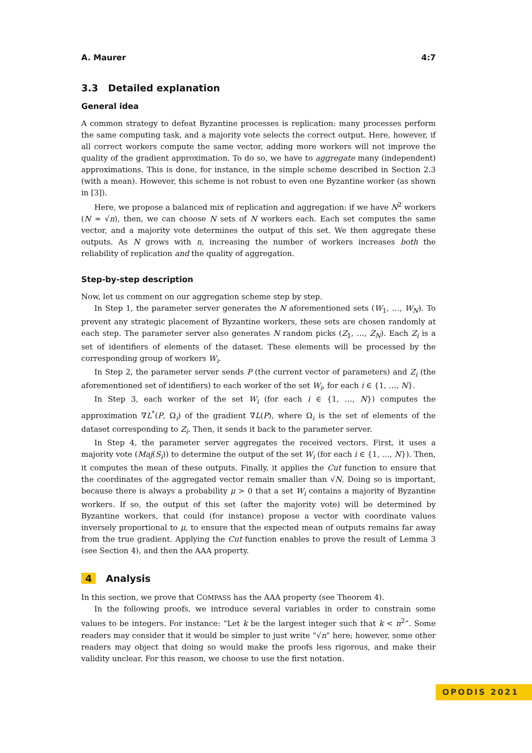A. Maurer 4:7
3.3 Detailed explanation
General idea
A common strategy to defeat Byzantine processes is replication: many processes perform the same computing task, and a majority vote selects the correct output. Here, however, if all correct workers compute the same vector, adding more workers will not improve the quality of the gradient approximation. To do so, we have to aggregate many (independent) approximations. This is done, for instance, in the simple scheme described in Section 2.3 (with a mean). However, this scheme is not robust to even one Byzantine worker (as shown in [3]).
Here, we propose a balanced mix of replication and aggregation: if we have N<sup>2</sup> workers (N ≈ √n), then, we can choose N sets of N workers each. Each set computes the same vector, and a majority vote determines the output of this set. We then aggregate these outputs. As N grows with n, increasing the number of workers increases both the reliability of replication and the quality of aggregation.
Step-by-step description
Now, let us comment on our aggregation scheme step by step.
In Step 1, the parameter server generates the N aforementioned sets (W<sub>1</sub>, …, W<sub>N</sub>). To prevent any strategic placement of Byzantine workers, these sets are chosen randomly at each step. The parameter server also generates N random picks (Z<sub>1</sub>, …, Z<sub>N</sub>). Each Z<sub>i</sub> is a set of identifiers of elements of the dataset. These elements will be processed by the corresponding group of workers W<sub>i</sub>.
In Step 2, the parameter server sends P (the current vector of parameters) and Z<sub>i</sub> (the aforementioned set of identifiers) to each worker of the set W<sub>i</sub>, for each i ∈ {1, …, N}.
In Step 3, each worker of the set W<sub>i</sub> (for each i ∈ {1, …, N}) computes the approximation ∇L<sup>*</sup>(P, Ω<sub>i</sub>) of the gradient ∇L(P), where Ω<sub>i</sub> is the set of elements of the dataset corresponding to Z<sub>i</sub>. Then, it sends it back to the parameter server.
In Step 4, the parameter server aggregates the received vectors. First, it uses a majority vote (Maj(S<sub>i</sub>)) to determine the output of the set W<sub>i</sub> (for each i ∈ {1, …, N}). Then, it computes the mean of these outputs. Finally, it applies the Cut function to ensure that the coordinates of the aggregated vector remain smaller than √N. Doing so is important, because there is always a probability μ > 0 that a set W<sub>i</sub> contains a majority of Byzantine workers. If so, the output of this set (after the majority vote) will be determined by Byzantine workers, that could (for instance) propose a vector with coordinate values inversely proportional to μ, to ensure that the expected mean of outputs remains far away from the true gradient. Applying the Cut function enables to prove the result of Lemma 3 (see Section 4), and then the AAA property.
4 Analysis
In this section, we prove that COMPASS has the AAA property (see Theorem 4).
In the following proofs, we introduce several variables in order to constrain some values to be integers. For instance: “Let k be the largest integer such that k < n<sup>2</sup>”. Some readers may consider that it would be simpler to just write “√n” here; however, some other readers may object that doing so would make the proofs less rigorous, and make their validity unclear. For this reason, we choose to use the first notation.
OPODIS 2021